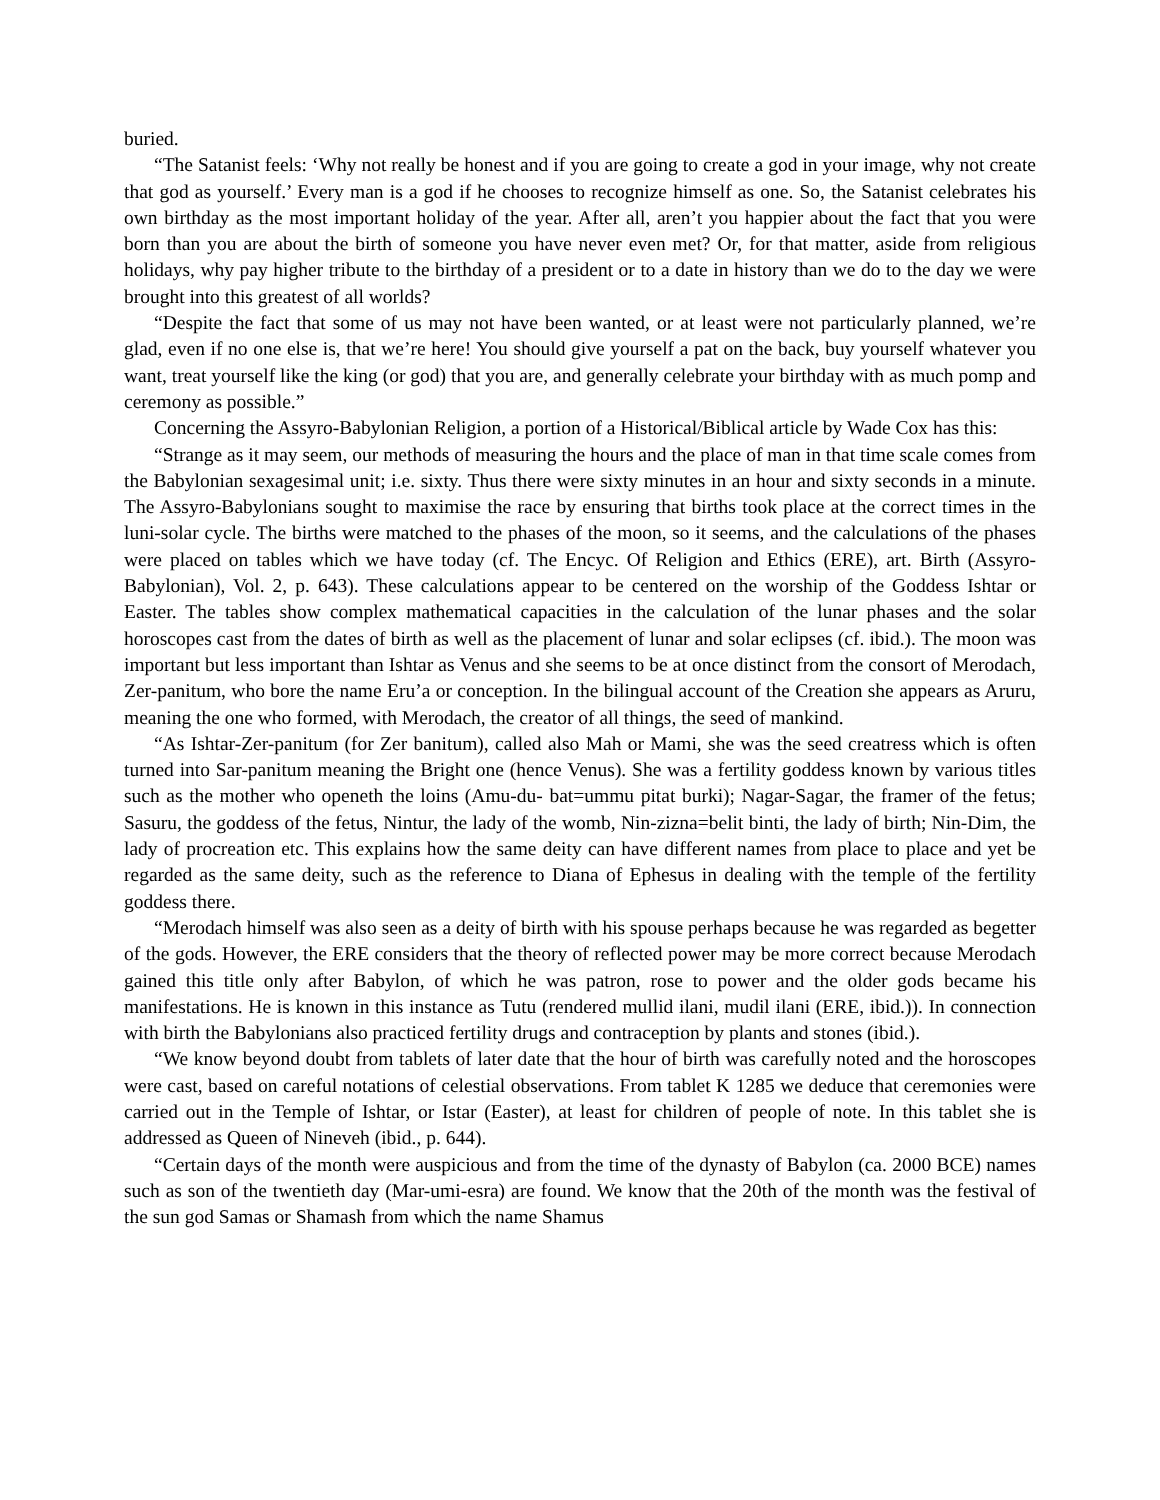buried.
“The Satanist feels: ‘Why not really be honest and if you are going to create a god in your image, why not create that god as yourself.’ Every man is a god if he chooses to recognize himself as one. So, the Satanist celebrates his own birthday as the most important holiday of the year. After all, aren’t you happier about the fact that you were born than you are about the birth of someone you have never even met? Or, for that matter, aside from religious holidays, why pay higher tribute to the birthday of a president or to a date in history than we do to the day we were brought into this greatest of all worlds?
“Despite the fact that some of us may not have been wanted, or at least were not particularly planned, we’re glad, even if no one else is, that we’re here! You should give yourself a pat on the back, buy yourself whatever you want, treat yourself like the king (or god) that you are, and generally celebrate your birthday with as much pomp and ceremony as possible.”
Concerning the Assyro-Babylonian Religion, a portion of a Historical/Biblical article by Wade Cox has this:
“Strange as it may seem, our methods of measuring the hours and the place of man in that time scale comes from the Babylonian sexagesimal unit; i.e. sixty. Thus there were sixty minutes in an hour and sixty seconds in a minute. The Assyro-Babylonians sought to maximise the race by ensuring that births took place at the correct times in the luni-solar cycle. The births were matched to the phases of the moon, so it seems, and the calculations of the phases were placed on tables which we have today (cf. The Encyc. Of Religion and Ethics (ERE), art. Birth (Assyro-Babylonian), Vol. 2, p. 643). These calculations appear to be centered on the worship of the Goddess Ishtar or Easter. The tables show complex mathematical capacities in the calculation of the lunar phases and the solar horoscopes cast from the dates of birth as well as the placement of lunar and solar eclipses (cf. ibid.). The moon was important but less important than Ishtar as Venus and she seems to be at once distinct from the consort of Merodach, Zer-panitum, who bore the name Eru’a or conception. In the bilingual account of the Creation she appears as Aruru, meaning the one who formed, with Merodach, the creator of all things, the seed of mankind.
“As Ishtar-Zer-panitum (for Zer banitum), called also Mah or Mami, she was the seed creatress which is often turned into Sar-panitum meaning the Bright one (hence Venus). She was a fertility goddess known by various titles such as the mother who openeth the loins (Amu-du- bat=ummu pitat burki); Nagar-Sagar, the framer of the fetus; Sasuru, the goddess of the fetus, Nintur, the lady of the womb, Nin-zizna=belit binti, the lady of birth; Nin-Dim, the lady of procreation etc. This explains how the same deity can have different names from place to place and yet be regarded as the same deity, such as the reference to Diana of Ephesus in dealing with the temple of the fertility goddess there.
“Merodach himself was also seen as a deity of birth with his spouse perhaps because he was regarded as begetter of the gods. However, the ERE considers that the theory of reflected power may be more correct because Merodach gained this title only after Babylon, of which he was patron, rose to power and the older gods became his manifestations. He is known in this instance as Tutu (rendered mullid ilani, mudil ilani (ERE, ibid.)). In connection with birth the Babylonians also practiced fertility drugs and contraception by plants and stones (ibid.).
“We know beyond doubt from tablets of later date that the hour of birth was carefully noted and the horoscopes were cast, based on careful notations of celestial observations. From tablet K 1285 we deduce that ceremonies were carried out in the Temple of Ishtar, or Istar (Easter), at least for children of people of note. In this tablet she is addressed as Queen of Nineveh (ibid., p. 644).
“Certain days of the month were auspicious and from the time of the dynasty of Babylon (ca. 2000 BCE) names such as son of the twentieth day (Mar-umi-esra) are found. We know that the 20th of the month was the festival of the sun god Samas or Shamash from which the name Shamus